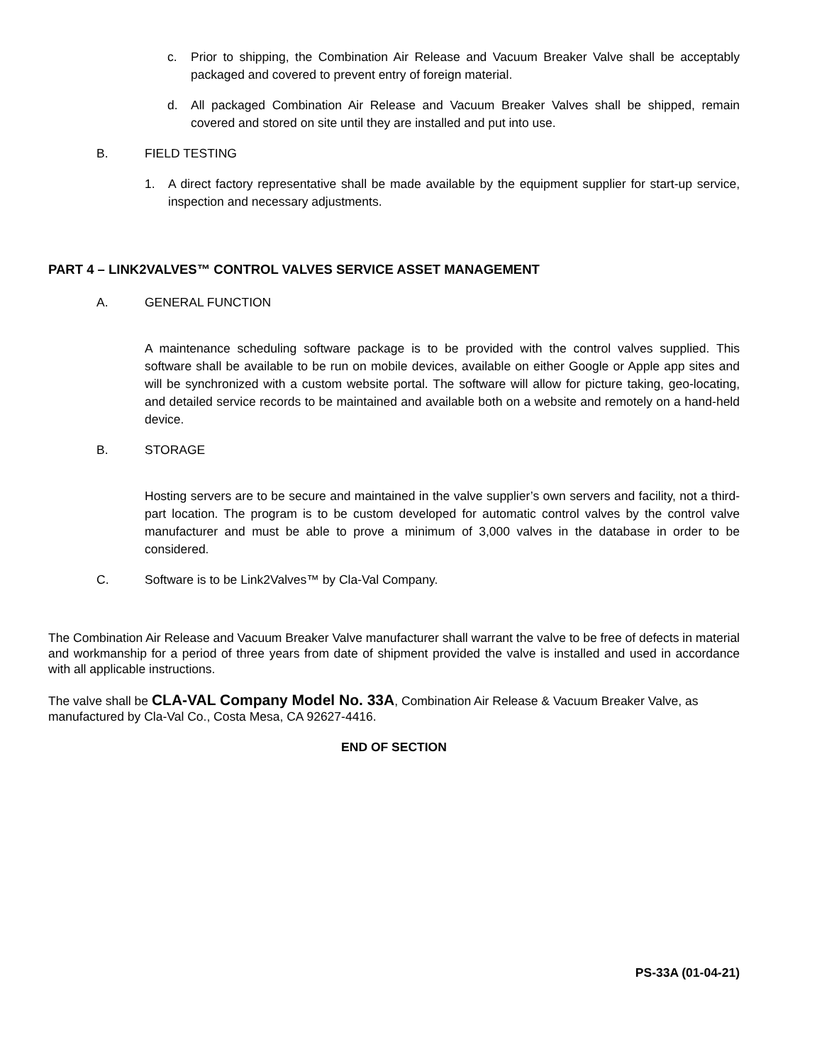c. Prior to shipping, the Combination Air Release and Vacuum Breaker Valve shall be acceptably packaged and covered to prevent entry of foreign material.
d. All packaged Combination Air Release and Vacuum Breaker Valves shall be shipped, remain covered and stored on site until they are installed and put into use.
B. FIELD TESTING
1. A direct factory representative shall be made available by the equipment supplier for start-up service, inspection and necessary adjustments.
PART 4 – LINK2VALVES™ CONTROL VALVES SERVICE ASSET MANAGEMENT
A. GENERAL FUNCTION
A maintenance scheduling software package is to be provided with the control valves supplied. This software shall be available to be run on mobile devices, available on either Google or Apple app sites and will be synchronized with a custom website portal. The software will allow for picture taking, geo-locating, and detailed service records to be maintained and available both on a website and remotely on a hand-held device.
B. STORAGE
Hosting servers are to be secure and maintained in the valve supplier’s own servers and facility, not a third-part location. The program is to be custom developed for automatic control valves by the control valve manufacturer and must be able to prove a minimum of 3,000 valves in the database in order to be considered.
C. Software is to be Link2Valves™ by Cla-Val Company.
The Combination Air Release and Vacuum Breaker Valve manufacturer shall warrant the valve to be free of defects in material and workmanship for a period of three years from date of shipment provided the valve is installed and used in accordance with all applicable instructions.
The valve shall be CLA-VAL Company Model No. 33A, Combination Air Release & Vacuum Breaker Valve, as manufactured by Cla-Val Co., Costa Mesa, CA 92627-4416.
END OF SECTION
PS-33A (01-04-21)